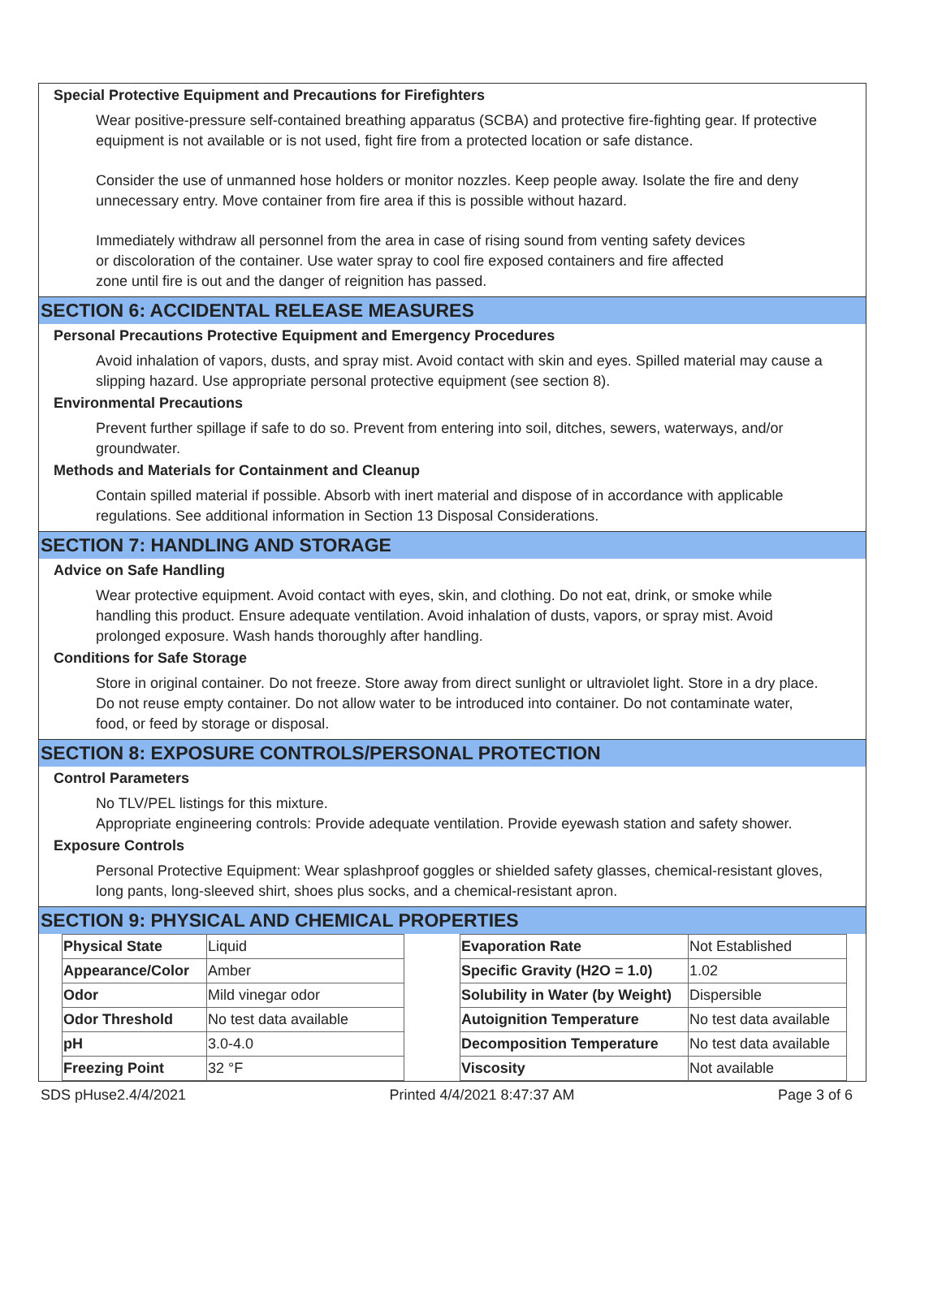Special Protective Equipment and Precautions for Firefighters
Wear positive-pressure self-contained breathing apparatus (SCBA) and protective fire-fighting gear. If protective equipment is not available or is not used, fight fire from a protected location or safe distance.
Consider the use of unmanned hose holders or monitor nozzles. Keep people away. Isolate the fire and deny unnecessary entry. Move container from fire area if this is possible without hazard.
Immediately withdraw all personnel from the area in case of rising sound from venting safety devices or discoloration of the container. Use water spray to cool fire exposed containers and fire affected zone until fire is out and the danger of reignition has passed.
SECTION 6: ACCIDENTAL RELEASE MEASURES
Personal Precautions Protective Equipment and Emergency Procedures
Avoid inhalation of vapors, dusts, and spray mist. Avoid contact with skin and eyes. Spilled material may cause a slipping hazard. Use appropriate personal protective equipment (see section 8).
Environmental Precautions
Prevent further spillage if safe to do so. Prevent from entering into soil, ditches, sewers, waterways, and/or groundwater.
Methods and Materials for Containment and Cleanup
Contain spilled material if possible. Absorb with inert material and dispose of in accordance with applicable regulations. See additional information in Section 13 Disposal Considerations.
SECTION 7: HANDLING AND STORAGE
Advice on Safe Handling
Wear protective equipment. Avoid contact with eyes, skin, and clothing. Do not eat, drink, or smoke while handling this product. Ensure adequate ventilation. Avoid inhalation of dusts, vapors, or spray mist. Avoid prolonged exposure. Wash hands thoroughly after handling.
Conditions for Safe Storage
Store in original container. Do not freeze. Store away from direct sunlight or ultraviolet light. Store in a dry place. Do not reuse empty container. Do not allow water to be introduced into container. Do not contaminate water, food, or feed by storage or disposal.
SECTION 8: EXPOSURE CONTROLS/PERSONAL PROTECTION
Control Parameters
No TLV/PEL listings for this mixture.
Appropriate engineering controls: Provide adequate ventilation. Provide eyewash station and safety shower.
Exposure Controls
Personal Protective Equipment: Wear splashproof goggles or shielded safety glasses, chemical-resistant gloves, long pants, long-sleeved shirt, shoes plus socks, and a chemical-resistant apron.
SECTION 9: PHYSICAL AND CHEMICAL PROPERTIES
| Physical State | Liquid |
| Appearance/Color | Amber |
| Odor | Mild vinegar odor |
| Odor Threshold | No test data available |
| pH | 3.0-4.0 |
| Freezing Point | 32 °F |
| Evaporation Rate | Not Established |
| Specific Gravity (H2O = 1.0) | 1.02 |
| Solubility in Water (by Weight) | Dispersible |
| Autoignition Temperature | No test data available |
| Decomposition Temperature | No test data available |
| Viscosity | Not available |
SDS pHuse2.4/4/2021 Printed 4/4/2021 8:47:37 AM Page 3 of 6